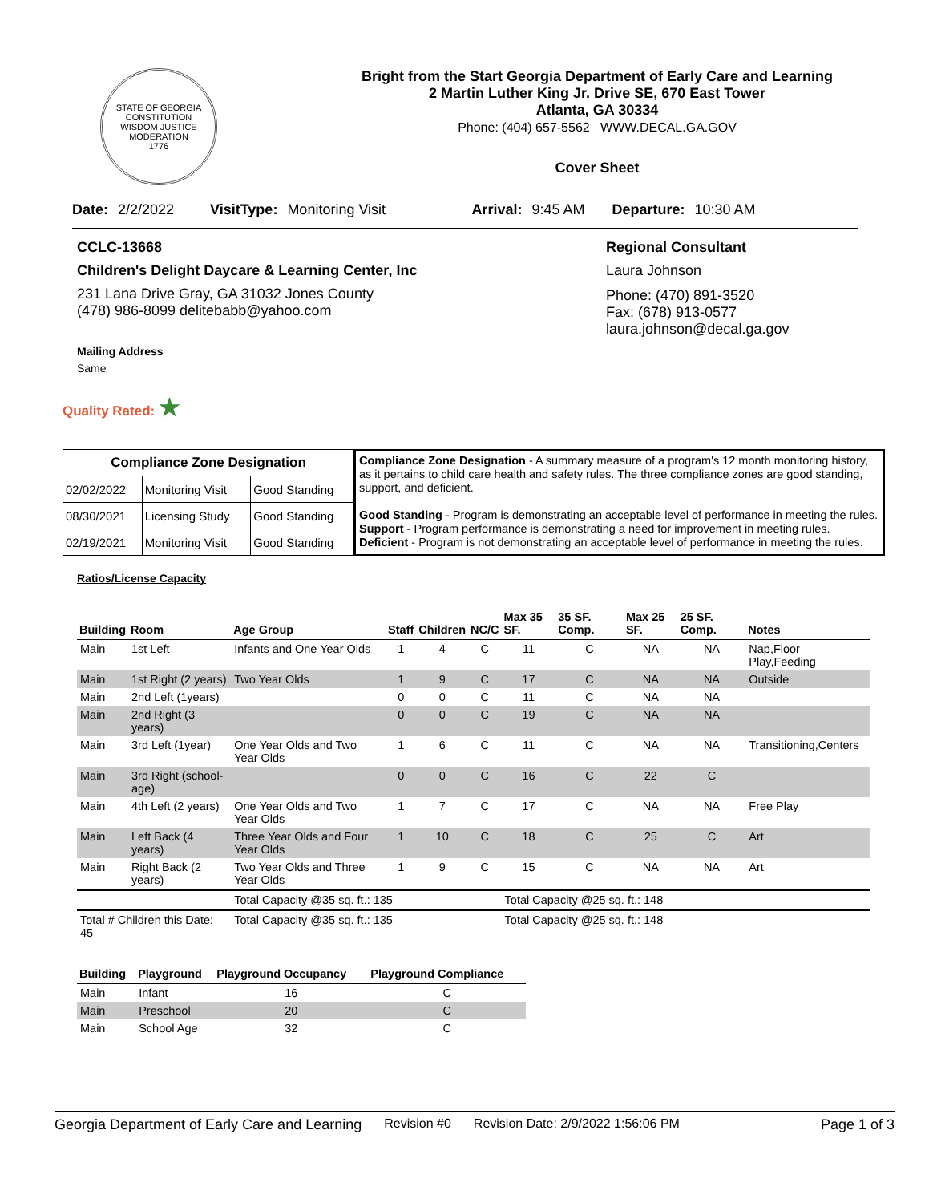STATE OF GEORGIA
CONSTITUTION
WISDOM JUSTICE MODERATION
1776
Bright from the Start Georgia Department of Early Care and Learning
2 Martin Luther King Jr. Drive SE, 670 East Tower
Atlanta, GA 30334
Phone: (404) 657-5562 WWW.DECAL.GA.GOV
Cover Sheet
Date: 2/2/2022 VisitType: Monitoring Visit Arrival: 9:45 AM Departure: 10:30 AM
CCLC-13668
Children's Delight Daycare & Learning Center, Inc
231 Lana Drive Gray, GA 31032 Jones County
(478) 986-8099 delitebabb@yahoo.com
Mailing Address
Same
Regional Consultant
Laura Johnson
Phone: (470) 891-3520
Fax: (678) 913-0577
laura.johnson@decal.ga.gov
Quality Rated: ★
| Compliance Zone Designation | | |
| 02/02/2022 | Monitoring Visit | Good Standing |
| 08/30/2021 | Licensing Study | Good Standing |
| 02/19/2021 | Monitoring Visit | Good Standing |
Compliance Zone Designation - A summary measure of a program's 12 month monitoring history, as it pertains to child care health and safety rules. The three compliance zones are good standing, support, and deficient.
Good Standing - Program is demonstrating an acceptable level of performance in meeting the rules.
Support - Program performance is demonstrating a need for improvement in meeting rules.
Deficient - Program is not demonstrating an acceptable level of performance in meeting the rules.
Ratios/License Capacity
| Building | Room | Age Group | Staff | Children | NC/C | Max 35 SF. | 35 SF. Comp. | Max 25 SF. | 25 SF. Comp. | Notes |
| --- | --- | --- | --- | --- | --- | --- | --- | --- | --- | --- |
| Main | 1st Left | Infants and One Year Olds | 1 | 4 | C | 11 | C | NA | NA | Nap,Floor Play,Feeding |
| Main | 1st Right (2 years) | Two Year Olds | 1 | 9 | C | 17 | C | NA | NA | Outside |
| Main | 2nd Left (1years) | | 0 | 0 | C | 11 | C | NA | NA | |
| Main | 2nd Right (3 years) | | 0 | 0 | C | 19 | C | NA | NA | |
| Main | 3rd Left (1year) | One Year Olds and Two Year Olds | 1 | 6 | C | 11 | C | NA | NA | Transitioning,Centers |
| Main | 3rd Right (school-age) | | 0 | 0 | C | 16 | C | 22 | C | |
| Main | 4th Left (2 years) | One Year Olds and Two Year Olds | 1 | 7 | C | 17 | C | NA | NA | Free Play |
| Main | Left Back (4 years) | Three Year Olds and Four Year Olds | 1 | 10 | C | 18 | C | 25 | C | Art |
| Main | Right Back (2 years) | Two Year Olds and Three Year Olds | 1 | 9 | C | 15 | C | NA | NA | Art |
| | | Total Capacity @35 sq. ft.: 135 | | | | Total Capacity @25 sq. ft.: 148 | | | | |
| Total # Children this Date: 45 | | Total Capacity @35 sq. ft.: 135 | | | | Total Capacity @25 sq. ft.: 148 | | | | |
| Building | Playground | Playground Occupancy | Playground Compliance |
| --- | --- | --- | --- |
| Main | Infant | 16 | C |
| Main | Preschool | 20 | C |
| Main | School Age | 32 | C |
Georgia Department of Early Care and Learning Revision #0 Revision Date: 2/9/2022 1:56:06 PM Page 1 of 3